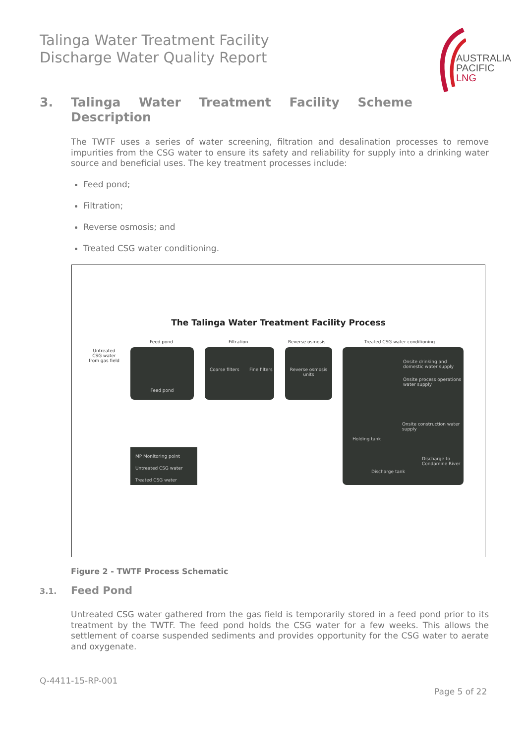Talinga Water Treatment Facility
Discharge Water Quality Report
AUSTRALIA
PACIFIC
LNG
3. Talinga Water Treatment Facility Scheme
Description
The TWTF uses a series of water screening, filtration and desalination processes to remove impurities from the CSG water to ensure its safety and reliability for supply into a drinking water source and beneficial uses. The key treatment processes include:
Feed pond;
Filtration;
Reverse osmosis; and
Treated CSG water conditioning.
The Talinga Water Treatment Facility Process
Feed pond Filtration Reverse osmosis Treated CSG water conditioning
Untreated
CSG water
from gas field
Feed pond
Coarse filters Fine filters
Reverse osmosis units
Onsite drinking and domestic water supply
Onsite process operations water supply
Onsite construction water supply
Holding tank
Discharge to Condamine River
Discharge tank
MP Monitoring point
Untreated CSG water
Treated CSG water
Figure 2 - TWTF Process Schematic
3.1. Feed Pond
Untreated CSG water gathered from the gas field is temporarily stored in a feed pond prior to its treatment by the TWTF. The feed pond holds the CSG water for a few weeks. This allows the settlement of coarse suspended sediments and provides opportunity for the CSG water to aerate and oxygenate.
Q-4411-15-RP-001
Page 5 of 22